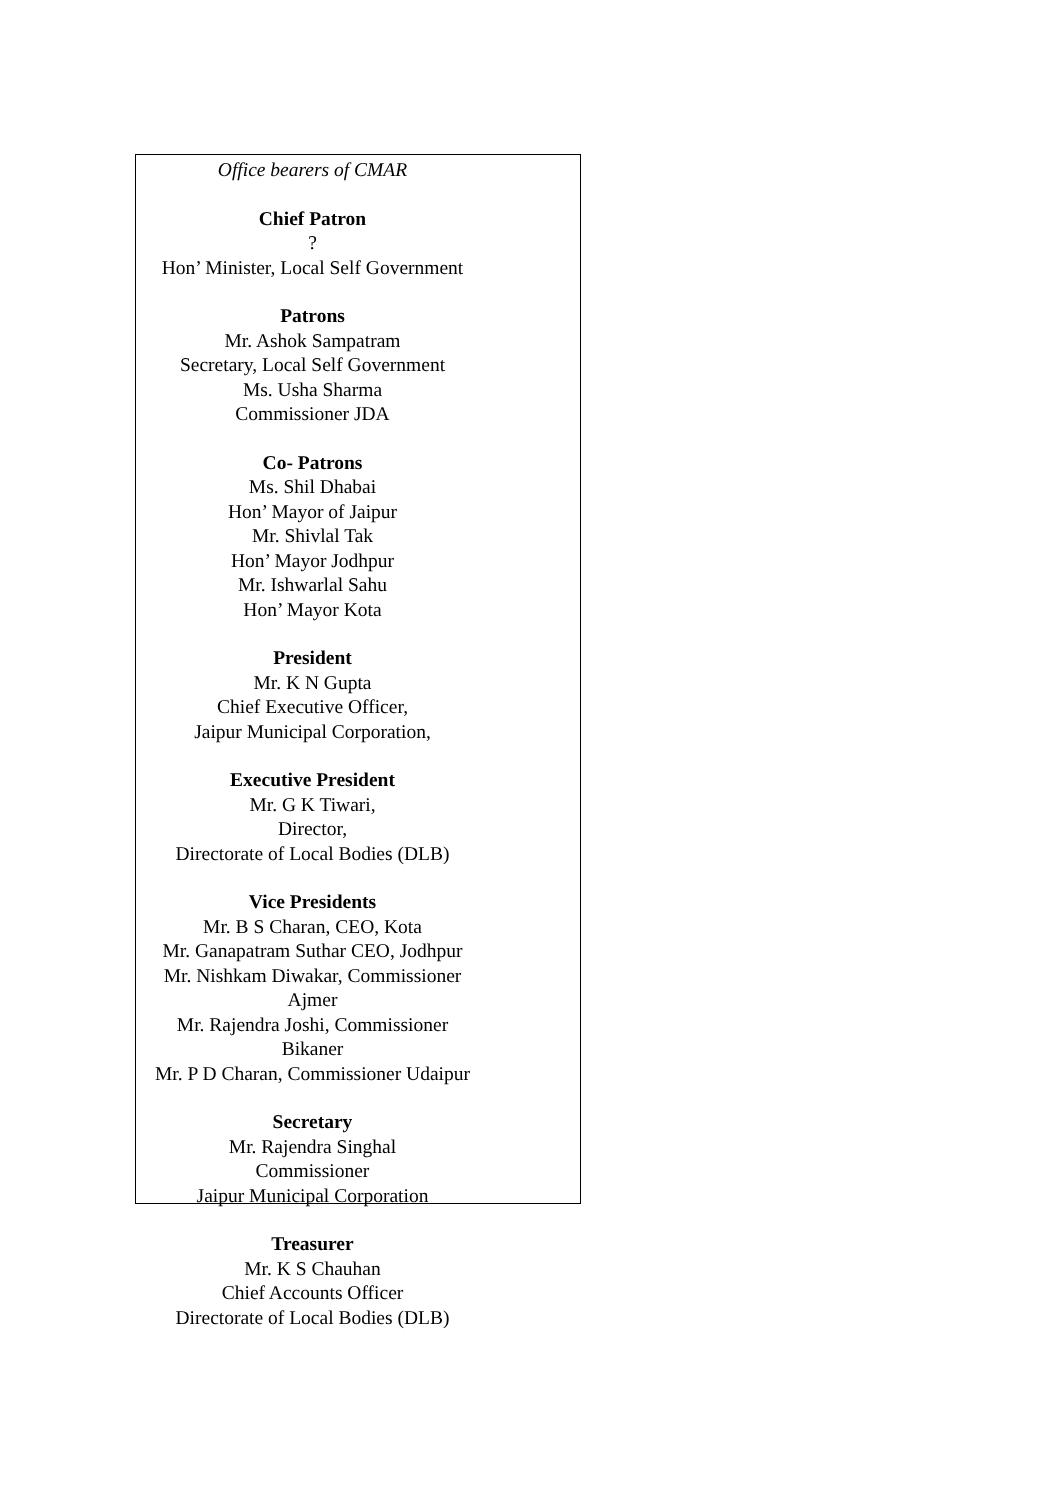Office bearers of CMAR
Chief Patron
?
Hon’ Minister, Local Self Government
Patrons
Mr. Ashok Sampatram
Secretary, Local Self Government
Ms. Usha Sharma
Commissioner JDA
Co- Patrons
Ms. Shil Dhabai
Hon’ Mayor of Jaipur
Mr. Shivlal Tak
Hon’ Mayor Jodhpur
Mr. Ishwarlal Sahu
Hon’ Mayor Kota
President
Mr. K N Gupta
Chief Executive Officer,
Jaipur Municipal Corporation,
Executive President
Mr. G K Tiwari,
Director,
Directorate of Local Bodies (DLB)
Vice Presidents
Mr. B S Charan, CEO, Kota
Mr. Ganapatram Suthar CEO, Jodhpur
Mr. Nishkam Diwakar, Commissioner
Ajmer
Mr. Rajendra Joshi, Commissioner
Bikaner
Mr. P D Charan, Commissioner Udaipur
Secretary
Mr. Rajendra Singhal
Commissioner
Jaipur Municipal Corporation
Treasurer
Mr. K S Chauhan
Chief Accounts Officer
Directorate of Local Bodies (DLB)